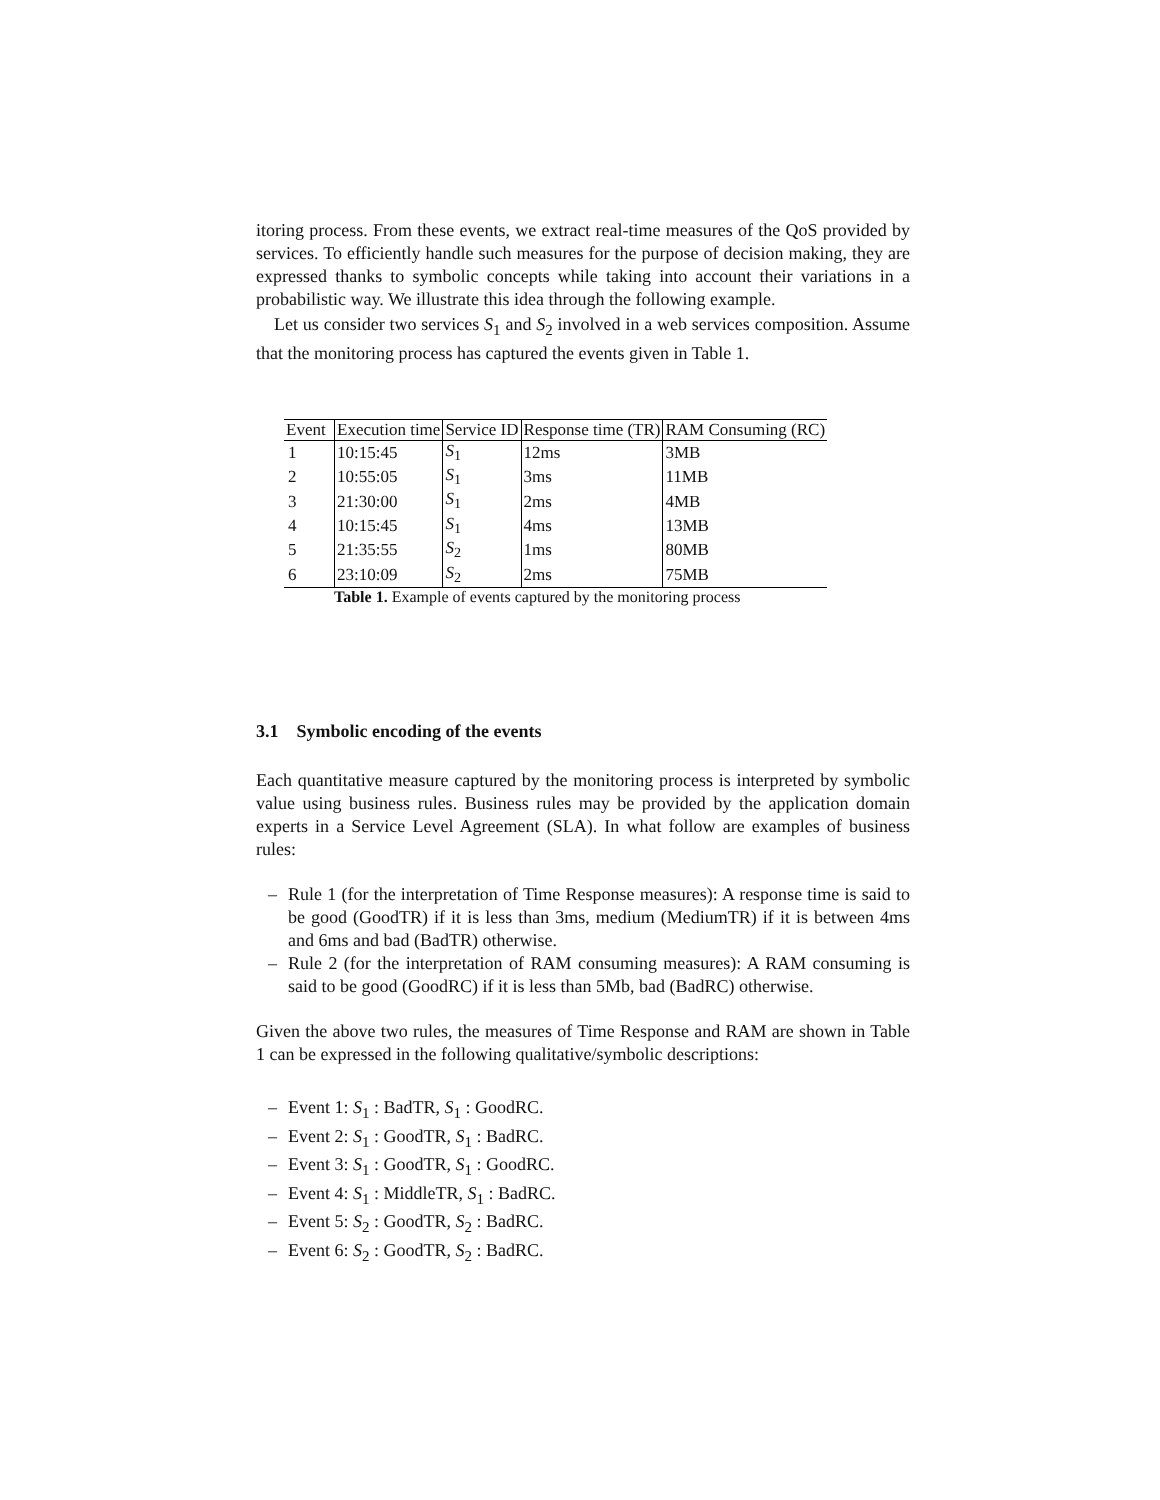itoring process. From these events, we extract real-time measures of the QoS provided by services. To efficiently handle such measures for the purpose of decision making, they are expressed thanks to symbolic concepts while taking into account their variations in a probabilistic way. We illustrate this idea through the following example.
Let us consider two services S<sub>1</sub> and S<sub>2</sub> involved in a web services composition. Assume that the monitoring process has captured the events given in Table 1.
| Event | Execution time | Service ID | Response time (TR) | RAM Consuming (RC) |
| --- | --- | --- | --- | --- |
| 1 | 10:15:45 | S<sub>1</sub> | 12ms | 3MB |
| 2 | 10:55:05 | S<sub>1</sub> | 3ms | 11MB |
| 3 | 21:30:00 | S<sub>1</sub> | 2ms | 4MB |
| 4 | 10:15:45 | S<sub>1</sub> | 4ms | 13MB |
| 5 | 21:35:55 | S<sub>2</sub> | 1ms | 80MB |
| 6 | 23:10:09 | S<sub>2</sub> | 2ms | 75MB |
Table 1. Example of events captured by the monitoring process
3.1 Symbolic encoding of the events
Each quantitative measure captured by the monitoring process is interpreted by symbolic value using business rules. Business rules may be provided by the application domain experts in a Service Level Agreement (SLA). In what follow are examples of business rules:
– Rule 1 (for the interpretation of Time Response measures): A response time is said to be good (GoodTR) if it is less than 3ms, medium (MediumTR) if it is between 4ms and 6ms and bad (BadTR) otherwise.
– Rule 2 (for the interpretation of RAM consuming measures): A RAM consuming is said to be good (GoodRC) if it is less than 5Mb, bad (BadRC) otherwise.
Given the above two rules, the measures of Time Response and RAM are shown in Table 1 can be expressed in the following qualitative/symbolic descriptions:
– Event 1: S<sub>1</sub> : BadTR, S<sub>1</sub> : GoodRC.
– Event 2: S<sub>1</sub> : GoodTR, S<sub>1</sub> : BadRC.
– Event 3: S<sub>1</sub> : GoodTR, S<sub>1</sub> : GoodRC.
– Event 4: S<sub>1</sub> : MiddleTR, S<sub>1</sub> : BadRC.
– Event 5: S<sub>2</sub> : GoodTR, S<sub>2</sub> : BadRC.
– Event 6: S<sub>2</sub> : GoodTR, S<sub>2</sub> : BadRC.